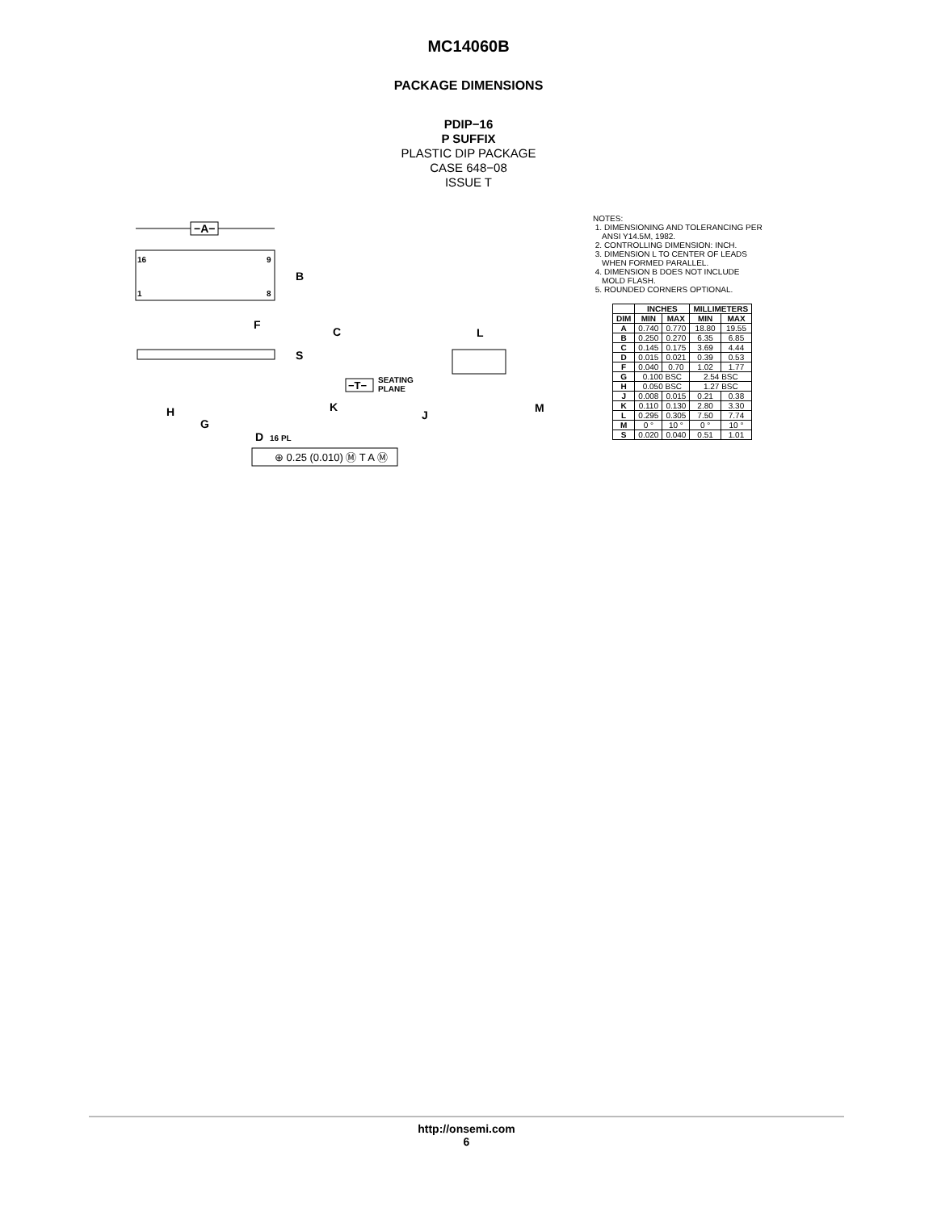MC14060B
PACKAGE DIMENSIONS
PDIP−16
P SUFFIX
PLASTIC DIP PACKAGE
CASE 648−08
ISSUE T
−A−
16
9
1
8
B
F
C
S
−T−
SEATING
PLANE
K
H
G
D
16 PL
⊕ 0.25 (0.010) Ⓜ T A Ⓜ
L
J
M
NOTES:
1. DIMENSIONING AND TOLERANCING PER
ANSI Y14.5M, 1982.
2. CONTROLLING DIMENSION: INCH.
3. DIMENSION L TO CENTER OF LEADS
WHEN FORMED PARALLEL.
4. DIMENSION B DOES NOT INCLUDE
MOLD FLASH.
5. ROUNDED CORNERS OPTIONAL.
| | INCHES | | MILLIMETERS | |
| --- | --- | --- | --- | --- |
| DIM | MIN | MAX | MIN | MAX |
| A | 0.740 | 0.770 | 18.80 | 19.55 |
| B | 0.250 | 0.270 | 6.35 | 6.85 |
| C | 0.145 | 0.175 | 3.69 | 4.44 |
| D | 0.015 | 0.021 | 0.39 | 0.53 |
| F | 0.040 | 0.70 | 1.02 | 1.77 |
| G | 0.100 BSC | | 2.54 BSC | |
| H | 0.050 BSC | | 1.27 BSC | |
| J | 0.008 | 0.015 | 0.21 | 0.38 |
| K | 0.110 | 0.130 | 2.80 | 3.30 |
| L | 0.295 | 0.305 | 7.50 | 7.74 |
| M | 0 ° | 10 ° | 0 ° | 10 ° |
| S | 0.020 | 0.040 | 0.51 | 1.01 |
http://onsemi.com
6